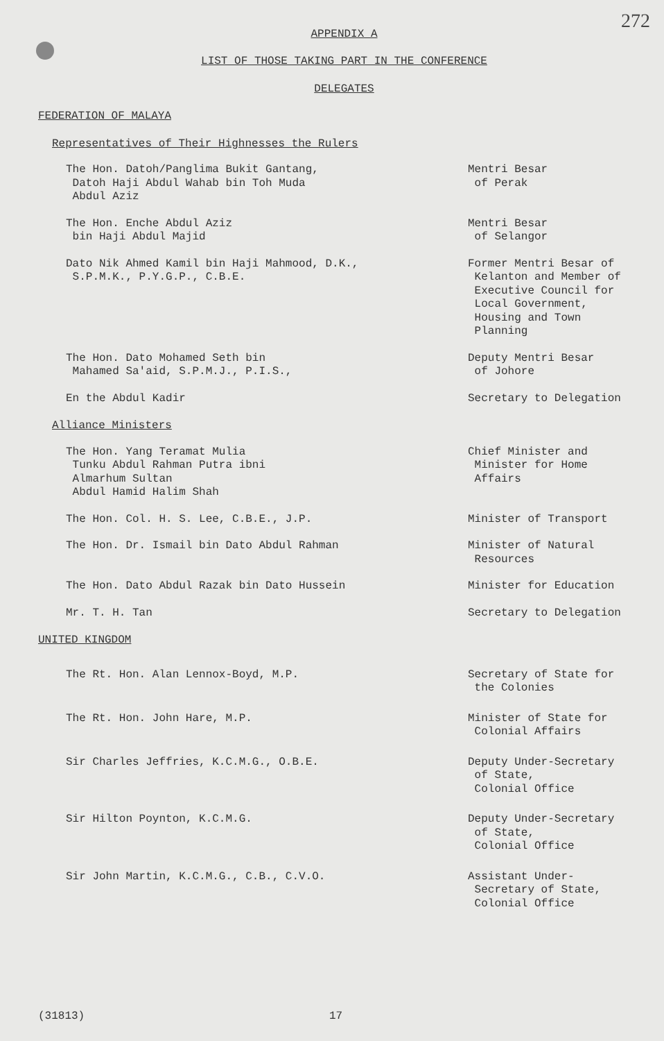272
APPENDIX A
LIST OF THOSE TAKING PART IN THE CONFERENCE
DELEGATES
FEDERATION OF MALAYA
Representatives of Their Highnesses the Rulers
The Hon. Datoh/Panglima Bukit Gantang,
Datoh Haji Abdul Wahab bin Toh Muda
Abdul Aziz
Mentri Besar
of Perak
The Hon. Enche Abdul Aziz
bin Haji Abdul Majid
Mentri Besar
of Selangor
Dato Nik Ahmed Kamil bin Haji Mahmood, D.K.,
S.P.M.K., P.Y.G.P., C.B.E.
Former Mentri Besar of
Kelanton and Member of
Executive Council for
Local Government,
Housing and Town
Planning
The Hon. Dato Mohamed Seth bin
Mahamed Sa'aid, S.P.M.J., P.I.S.,
Deputy Mentri Besar
of Johore
En the Abdul Kadir Secretary to Delegation
Alliance Ministers
The Hon. Yang Teramat Mulia
Tunku Abdul Rahman Putra ibni
Almarhum Sultan
Abdul Hamid Halim Shah
Chief Minister and
Minister for Home
Affairs
The Hon. Col. H. S. Lee, C.B.E., J.P. Minister of Transport
The Hon. Dr. Ismail bin Dato Abdul Rahman Minister of Natural
Resources
The Hon. Dato Abdul Razak bin Dato Hussein Minister for Education
Mr. T. H. Tan Secretary to Delegation
UNITED KINGDOM
The Rt. Hon. Alan Lennox-Boyd, M.P. Secretary of State for
the Colonies
The Rt. Hon. John Hare, M.P. Minister of State for
Colonial Affairs
Sir Charles Jeffries, K.C.M.G., O.B.E. Deputy Under-Secretary
of State,
Colonial Office
Sir Hilton Poynton, K.C.M.G. Deputy Under-Secretary
of State,
Colonial Office
Sir John Martin, K.C.M.G., C.B., C.V.O. Assistant Under-
Secretary of State,
Colonial Office
(31813) 17